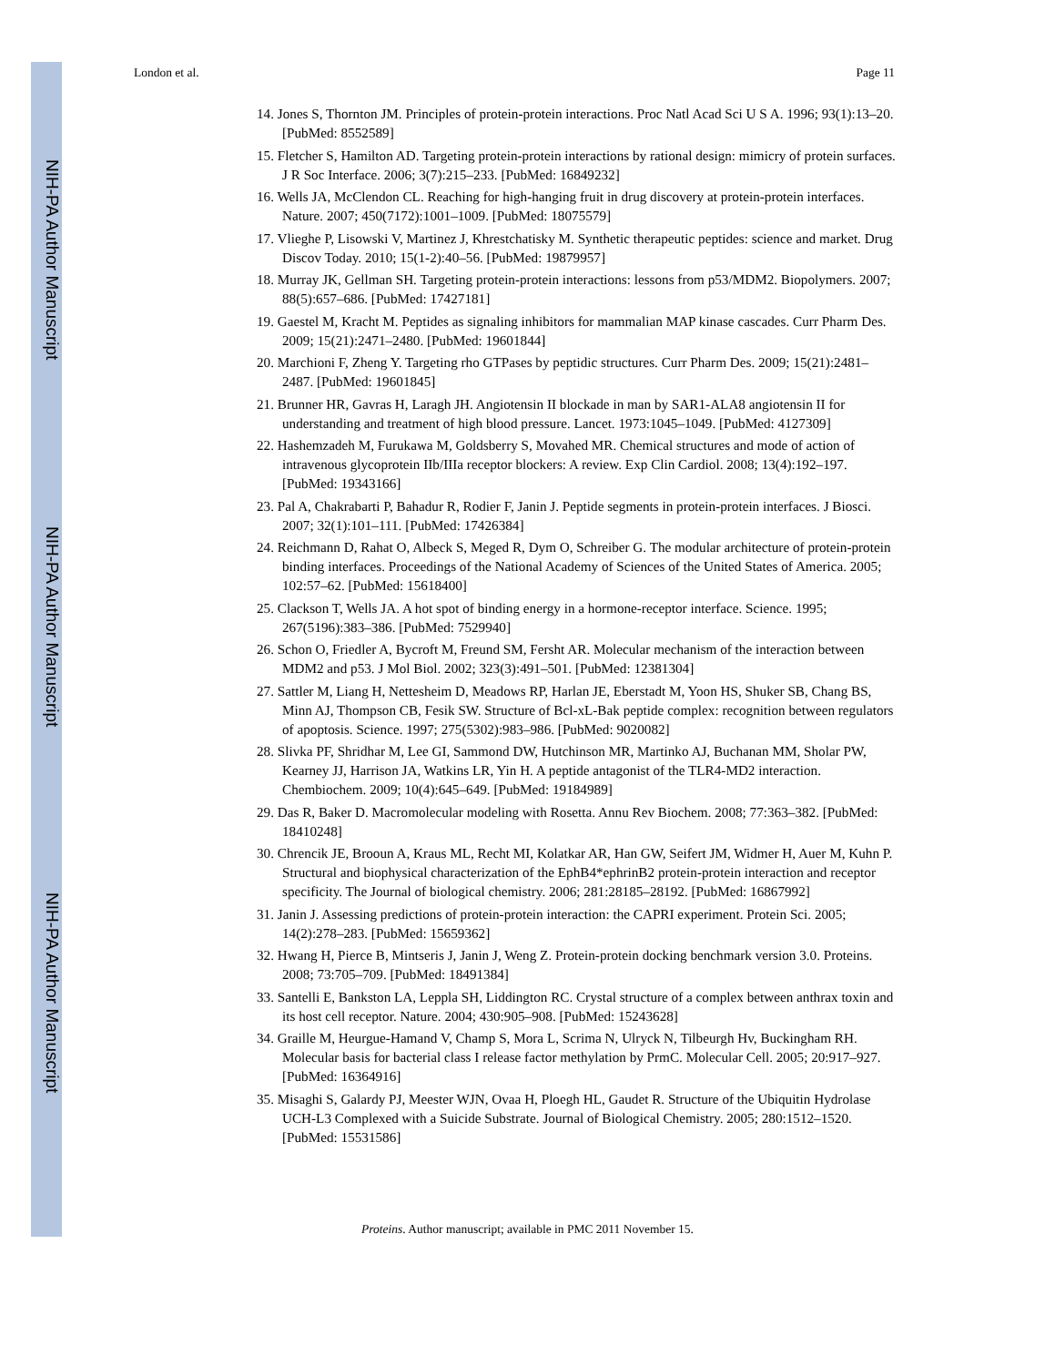NIH-PA Author Manuscript
NIH-PA Author Manuscript
NIH-PA Author Manuscript
London et al. Page 11
14. Jones S, Thornton JM. Principles of protein-protein interactions. Proc Natl Acad Sci U S A. 1996; 93(1):13–20. [PubMed: 8552589]
15. Fletcher S, Hamilton AD. Targeting protein-protein interactions by rational design: mimicry of protein surfaces. J R Soc Interface. 2006; 3(7):215–233. [PubMed: 16849232]
16. Wells JA, McClendon CL. Reaching for high-hanging fruit in drug discovery at protein-protein interfaces. Nature. 2007; 450(7172):1001–1009. [PubMed: 18075579]
17. Vlieghe P, Lisowski V, Martinez J, Khrestchatisky M. Synthetic therapeutic peptides: science and market. Drug Discov Today. 2010; 15(1-2):40–56. [PubMed: 19879957]
18. Murray JK, Gellman SH. Targeting protein-protein interactions: lessons from p53/MDM2. Biopolymers. 2007; 88(5):657–686. [PubMed: 17427181]
19. Gaestel M, Kracht M. Peptides as signaling inhibitors for mammalian MAP kinase cascades. Curr Pharm Des. 2009; 15(21):2471–2480. [PubMed: 19601844]
20. Marchioni F, Zheng Y. Targeting rho GTPases by peptidic structures. Curr Pharm Des. 2009; 15(21):2481–2487. [PubMed: 19601845]
21. Brunner HR, Gavras H, Laragh JH. Angiotensin II blockade in man by SAR1-ALA8 angiotensin II for understanding and treatment of high blood pressure. Lancet. 1973:1045–1049. [PubMed: 4127309]
22. Hashemzadeh M, Furukawa M, Goldsberry S, Movahed MR. Chemical structures and mode of action of intravenous glycoprotein IIb/IIIa receptor blockers: A review. Exp Clin Cardiol. 2008; 13(4):192–197. [PubMed: 19343166]
23. Pal A, Chakrabarti P, Bahadur R, Rodier F, Janin J. Peptide segments in protein-protein interfaces. J Biosci. 2007; 32(1):101–111. [PubMed: 17426384]
24. Reichmann D, Rahat O, Albeck S, Meged R, Dym O, Schreiber G. The modular architecture of protein-protein binding interfaces. Proceedings of the National Academy of Sciences of the United States of America. 2005; 102:57–62. [PubMed: 15618400]
25. Clackson T, Wells JA. A hot spot of binding energy in a hormone-receptor interface. Science. 1995; 267(5196):383–386. [PubMed: 7529940]
26. Schon O, Friedler A, Bycroft M, Freund SM, Fersht AR. Molecular mechanism of the interaction between MDM2 and p53. J Mol Biol. 2002; 323(3):491–501. [PubMed: 12381304]
27. Sattler M, Liang H, Nettesheim D, Meadows RP, Harlan JE, Eberstadt M, Yoon HS, Shuker SB, Chang BS, Minn AJ, Thompson CB, Fesik SW. Structure of Bcl-xL-Bak peptide complex: recognition between regulators of apoptosis. Science. 1997; 275(5302):983–986. [PubMed: 9020082]
28. Slivka PF, Shridhar M, Lee GI, Sammond DW, Hutchinson MR, Martinko AJ, Buchanan MM, Sholar PW, Kearney JJ, Harrison JA, Watkins LR, Yin H. A peptide antagonist of the TLR4-MD2 interaction. Chembiochem. 2009; 10(4):645–649. [PubMed: 19184989]
29. Das R, Baker D. Macromolecular modeling with Rosetta. Annu Rev Biochem. 2008; 77:363–382. [PubMed: 18410248]
30. Chrencik JE, Brooun A, Kraus ML, Recht MI, Kolatkar AR, Han GW, Seifert JM, Widmer H, Auer M, Kuhn P. Structural and biophysical characterization of the EphB4*ephrinB2 protein-protein interaction and receptor specificity. The Journal of biological chemistry. 2006; 281:28185–28192. [PubMed: 16867992]
31. Janin J. Assessing predictions of protein-protein interaction: the CAPRI experiment. Protein Sci. 2005; 14(2):278–283. [PubMed: 15659362]
32. Hwang H, Pierce B, Mintseris J, Janin J, Weng Z. Protein-protein docking benchmark version 3.0. Proteins. 2008; 73:705–709. [PubMed: 18491384]
33. Santelli E, Bankston LA, Leppla SH, Liddington RC. Crystal structure of a complex between anthrax toxin and its host cell receptor. Nature. 2004; 430:905–908. [PubMed: 15243628]
34. Graille M, Heurgue-Hamand V, Champ S, Mora L, Scrima N, Ulryck N, Tilbeurgh Hv, Buckingham RH. Molecular basis for bacterial class I release factor methylation by PrmC. Molecular Cell. 2005; 20:917–927. [PubMed: 16364916]
35. Misaghi S, Galardy PJ, Meester WJN, Ovaa H, Ploegh HL, Gaudet R. Structure of the Ubiquitin Hydrolase UCH-L3 Complexed with a Suicide Substrate. Journal of Biological Chemistry. 2005; 280:1512–1520. [PubMed: 15531586]
Proteins. Author manuscript; available in PMC 2011 November 15.